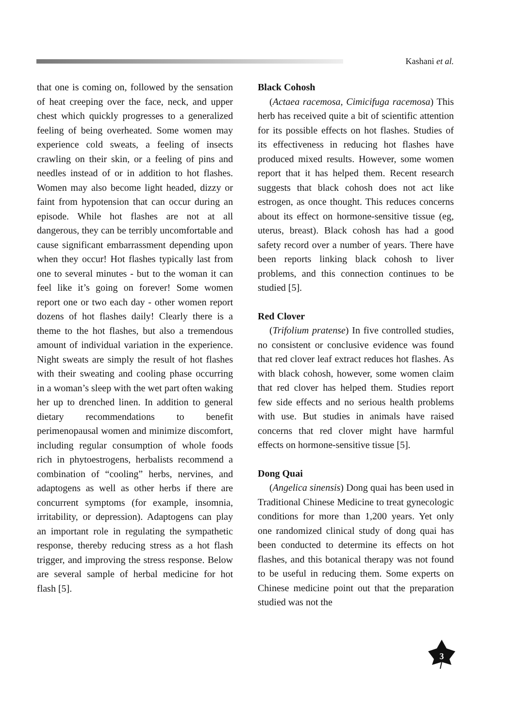Kashani et al.
that one is coming on, followed by the sensation of heat creeping over the face, neck, and upper chest which quickly progresses to a generalized feeling of being overheated. Some women may experience cold sweats, a feeling of insects crawling on their skin, or a feeling of pins and needles instead of or in addition to hot flashes. Women may also become light headed, dizzy or faint from hypotension that can occur during an episode. While hot flashes are not at all dangerous, they can be terribly uncomfortable and cause significant embarrassment depending upon when they occur! Hot flashes typically last from one to several minutes - but to the woman it can feel like it’s going on forever! Some women report one or two each day - other women report dozens of hot flashes daily! Clearly there is a theme to the hot flashes, but also a tremendous amount of individual variation in the experience. Night sweats are simply the result of hot flashes with their sweating and cooling phase occurring in a woman’s sleep with the wet part often waking her up to drenched linen. In addition to general dietary recommendations to benefit perimenopausal women and minimize discomfort, including regular consumption of whole foods rich in phytoestrogens, herbalists recommend a combination of “cooling” herbs, nervines, and adaptogens as well as other herbs if there are concurrent symptoms (for example, insomnia, irritability, or depression). Adaptogens can play an important role in regulating the sympathetic response, thereby reducing stress as a hot flash trigger, and improving the stress response. Below are several sample of herbal medicine for hot flash [5].
Black Cohosh
(Actaea racemosa, Cimicifuga racemosa) This herb has received quite a bit of scientific attention for its possible effects on hot flashes. Studies of its effectiveness in reducing hot flashes have produced mixed results. However, some women report that it has helped them. Recent research suggests that black cohosh does not act like estrogen, as once thought. This reduces concerns about its effect on hormone-sensitive tissue (eg, uterus, breast). Black cohosh has had a good safety record over a number of years. There have been reports linking black cohosh to liver problems, and this connection continues to be studied [5].
Red Clover
(Trifolium pratense) In five controlled studies, no consistent or conclusive evidence was found that red clover leaf extract reduces hot flashes. As with black cohosh, however, some women claim that red clover has helped them. Studies report few side effects and no serious health problems with use. But studies in animals have raised concerns that red clover might have harmful effects on hormone-sensitive tissue [5].
Dong Quai
(Angelica sinensis) Dong quai has been used in Traditional Chinese Medicine to treat gynecologic conditions for more than 1,200 years. Yet only one randomized clinical study of dong quai has been conducted to determine its effects on hot flashes, and this botanical therapy was not found to be useful in reducing them. Some experts on Chinese medicine point out that the preparation studied was not the
3